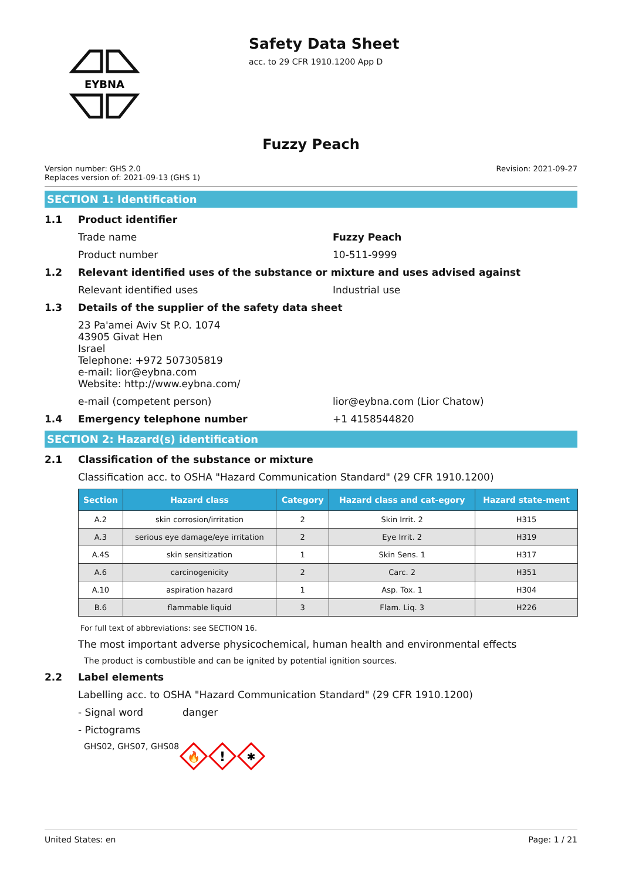EYBNA
Safety Data Sheet
acc. to 29 CFR 1910.1200 App D
Fuzzy Peach
Version number: GHS 2.0
Replaces version of: 2021-09-13 (GHS 1)
Revision: 2021-09-27
SECTION 1: Identification
1.1 Product identifier
Trade name Fuzzy Peach
Product number 10-511-9999
1.2 Relevant identified uses of the substance or mixture and uses advised against
Relevant identified uses Industrial use
1.3 Details of the supplier of the safety data sheet
23 Pa'amei Aviv St P.O. 1074
43905 Givat Hen
Israel
Telephone: +972 507305819
e-mail: lior@eybna.com
Website: http://www.eybna.com/
e-mail (competent person) lior@eybna.com (Lior Chatow)
1.4 Emergency telephone number +1 4158544820
SECTION 2: Hazard(s) identification
2.1 Classification of the substance or mixture
Classification acc. to OSHA "Hazard Communication Standard" (29 CFR 1910.1200)
| Section | Hazard class | Category | Hazard class and cat-egory | Hazard state-ment |
| --- | --- | --- | --- | --- |
| A.2 | skin corrosion/irritation | 2 | Skin Irrit. 2 | H315 |
| A.3 | serious eye damage/eye irritation | 2 | Eye Irrit. 2 | H319 |
| A.4S | skin sensitization | 1 | Skin Sens. 1 | H317 |
| A.6 | carcinogenicity | 2 | Carc. 2 | H351 |
| A.10 | aspiration hazard | 1 | Asp. Tox. 1 | H304 |
| B.6 | flammable liquid | 3 | Flam. Liq. 3 | H226 |
For full text of abbreviations: see SECTION 16.
The most important adverse physicochemical, human health and environmental effects
The product is combustible and can be ignited by potential ignition sources.
2.2 Label elements
Labelling acc. to OSHA "Hazard Communication Standard" (29 CFR 1910.1200)
- Signal word danger
- Pictograms
GHS02, GHS07, GHS08
🔥
!
✱
United States: en Page: 1 / 21